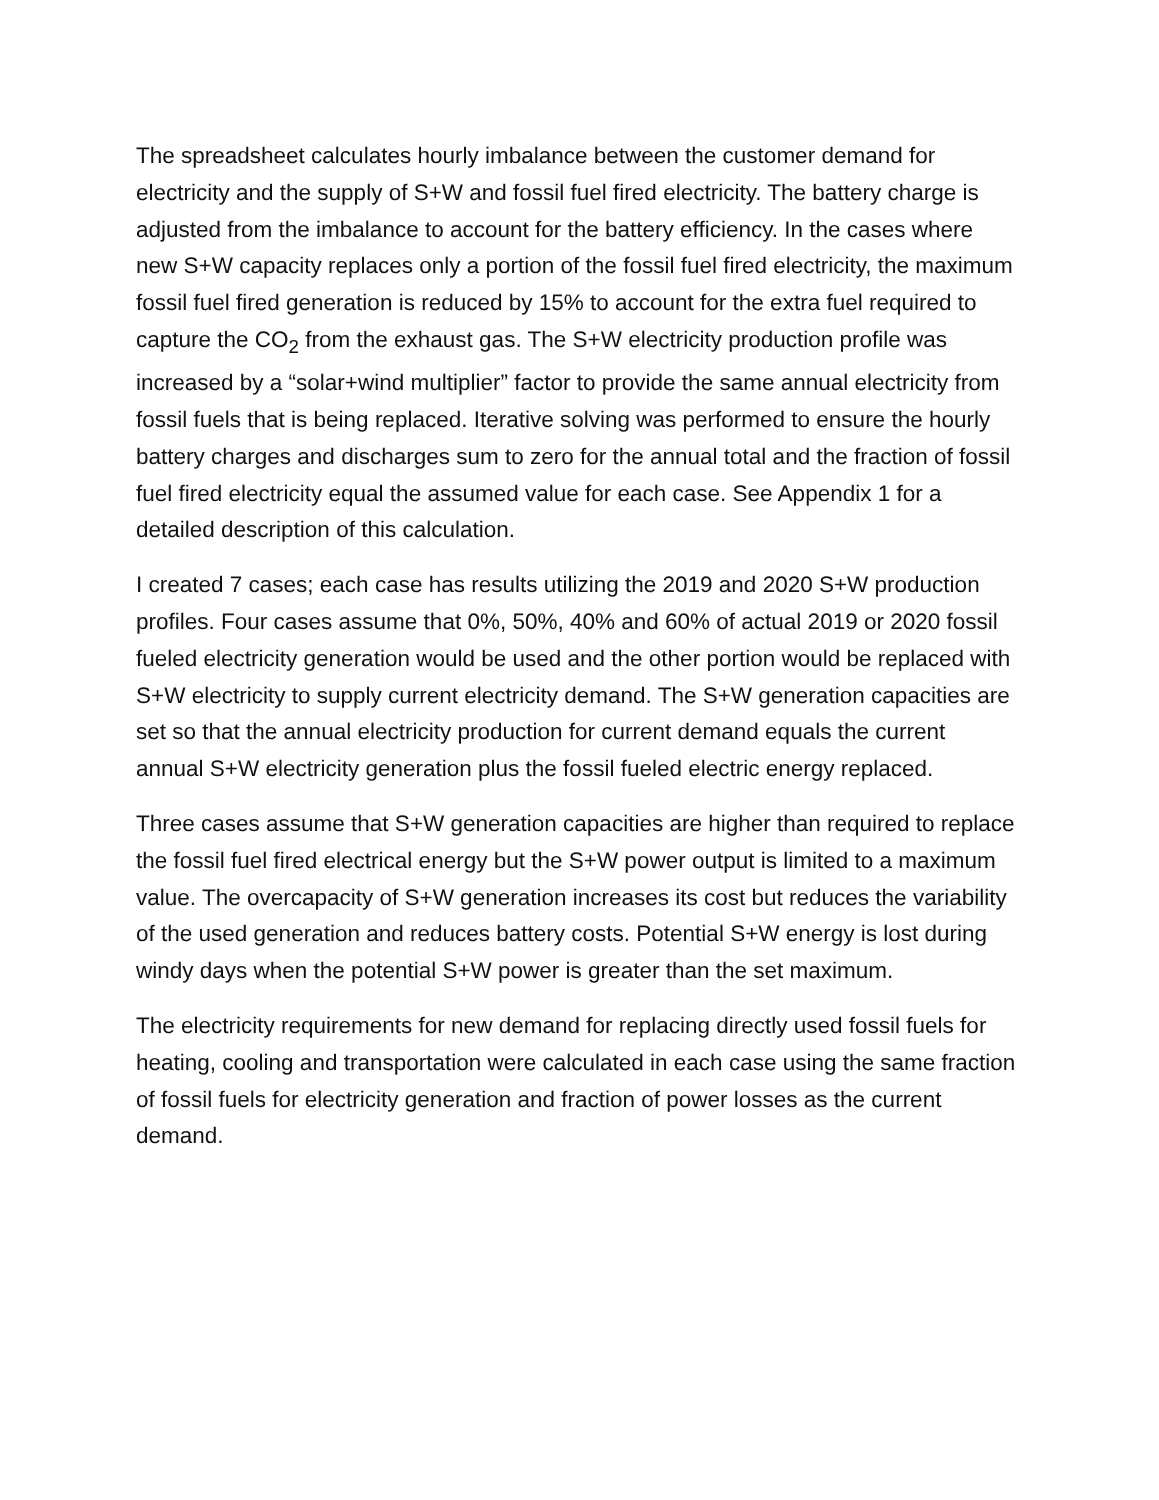The spreadsheet calculates hourly imbalance between the customer demand for electricity and the supply of S+W and fossil fuel fired electricity. The battery charge is adjusted from the imbalance to account for the battery efficiency. In the cases where new S+W capacity replaces only a portion of the fossil fuel fired electricity, the maximum fossil fuel fired generation is reduced by 15% to account for the extra fuel required to capture the CO<sub>2</sub> from the exhaust gas. The S+W electricity production profile was increased by a “solar+wind multiplier” factor to provide the same annual electricity from fossil fuels that is being replaced. Iterative solving was performed to ensure the hourly battery charges and discharges sum to zero for the annual total and the fraction of fossil fuel fired electricity equal the assumed value for each case. See Appendix 1 for a detailed description of this calculation.
I created 7 cases; each case has results utilizing the 2019 and 2020 S+W production profiles. Four cases assume that 0%, 50%, 40% and 60% of actual 2019 or 2020 fossil fueled electricity generation would be used and the other portion would be replaced with S+W electricity to supply current electricity demand. The S+W generation capacities are set so that the annual electricity production for current demand equals the current annual S+W electricity generation plus the fossil fueled electric energy replaced.
Three cases assume that S+W generation capacities are higher than required to replace the fossil fuel fired electrical energy but the S+W power output is limited to a maximum value. The overcapacity of S+W generation increases its cost but reduces the variability of the used generation and reduces battery costs. Potential S+W energy is lost during windy days when the potential S+W power is greater than the set maximum.
The electricity requirements for new demand for replacing directly used fossil fuels for heating, cooling and transportation were calculated in each case using the same fraction of fossil fuels for electricity generation and fraction of power losses as the current demand.